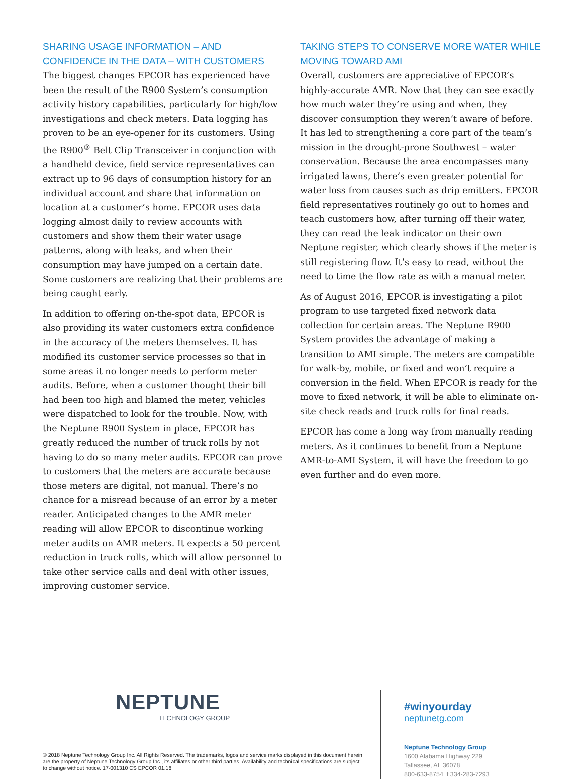SHARING USAGE INFORMATION – AND CONFIDENCE IN THE DATA – WITH CUSTOMERS
The biggest changes EPCOR has experienced have been the result of the R900 System’s consumption activity history capabilities, particularly for high/low investigations and check meters. Data logging has proven to be an eye-opener for its customers. Using the R900<sup>®</sup> Belt Clip Transceiver in conjunction with a handheld device, field service representatives can extract up to 96 days of consumption history for an individual account and share that information on location at a customer’s home. EPCOR uses data logging almost daily to review accounts with customers and show them their water usage patterns, along with leaks, and when their consumption may have jumped on a certain date. Some customers are realizing that their problems are being caught early.
In addition to offering on-the-spot data, EPCOR is also providing its water customers extra confidence in the accuracy of the meters themselves. It has modified its customer service processes so that in some areas it no longer needs to perform meter audits. Before, when a customer thought their bill had been too high and blamed the meter, vehicles were dispatched to look for the trouble. Now, with the Neptune R900 System in place, EPCOR has greatly reduced the number of truck rolls by not having to do so many meter audits. EPCOR can prove to customers that the meters are accurate because those meters are digital, not manual. There’s no chance for a misread because of an error by a meter reader. Anticipated changes to the AMR meter reading will allow EPCOR to discontinue working meter audits on AMR meters. It expects a 50 percent reduction in truck rolls, which will allow personnel to take other service calls and deal with other issues, improving customer service.
TAKING STEPS TO CONSERVE MORE WATER WHILE MOVING TOWARD AMI
Overall, customers are appreciative of EPCOR’s highly-accurate AMR. Now that they can see exactly how much water they’re using and when, they discover consumption they weren’t aware of before. It has led to strengthening a core part of the team’s mission in the drought-prone Southwest – water conservation. Because the area encompasses many irrigated lawns, there’s even greater potential for water loss from causes such as drip emitters. EPCOR field representatives routinely go out to homes and teach customers how, after turning off their water, they can read the leak indicator on their own Neptune register, which clearly shows if the meter is still registering flow. It’s easy to read, without the need to time the flow rate as with a manual meter.
As of August 2016, EPCOR is investigating a pilot program to use targeted fixed network data collection for certain areas. The Neptune R900 System provides the advantage of making a transition to AMI simple. The meters are compatible for walk-by, mobile, or fixed and won’t require a conversion in the field. When EPCOR is ready for the move to fixed network, it will be able to eliminate on-site check reads and truck rolls for final reads.
EPCOR has come a long way from manually reading meters. As it continues to benefit from a Neptune AMR-to-AMI System, it will have the freedom to go even further and do even more.
NEPTUNE
TECHNOLOGY GROUP
© 2018 Neptune Technology Group Inc. All Rights Reserved. The trademarks, logos and service marks displayed in this document herein are the property of Neptune Technology Group Inc., its affiliates or other third parties. Availability and technical specifications are subject to change without notice. 17-001310 CS EPCOR 01.18
#winyourday
neptunetg.com
Neptune Technology Group
1600 Alabama Highway 229
Tallassee, AL 36078
800-633-8754 f 334-283-7293